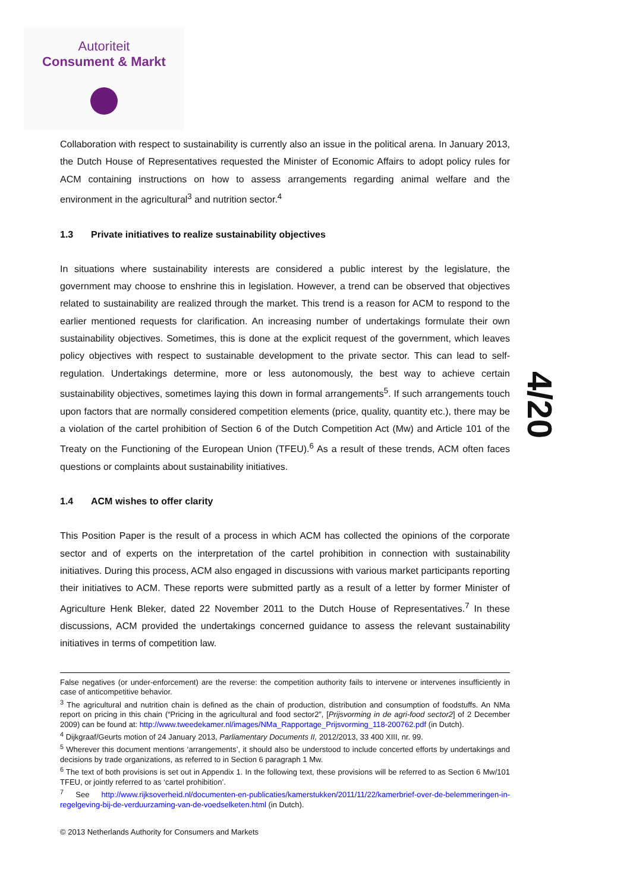Autoriteit
Consument & Markt
Collaboration with respect to sustainability is currently also an issue in the political arena. In January 2013, the Dutch House of Representatives requested the Minister of Economic Affairs to adopt policy rules for ACM containing instructions on how to assess arrangements regarding animal welfare and the environment in the agricultural<sup>3</sup> and nutrition sector.<sup>4</sup>
1.3 Private initiatives to realize sustainability objectives
In situations where sustainability interests are considered a public interest by the legislature, the government may choose to enshrine this in legislation. However, a trend can be observed that objectives related to sustainability are realized through the market. This trend is a reason for ACM to respond to the earlier mentioned requests for clarification. An increasing number of undertakings formulate their own sustainability objectives. Sometimes, this is done at the explicit request of the government, which leaves policy objectives with respect to sustainable development to the private sector. This can lead to self-regulation. Undertakings determine, more or less autonomously, the best way to achieve certain sustainability objectives, sometimes laying this down in formal arrangements<sup>5</sup>. If such arrangements touch upon factors that are normally considered competition elements (price, quality, quantity etc.), there may be a violation of the cartel prohibition of Section 6 of the Dutch Competition Act (Mw) and Article 101 of the Treaty on the Functioning of the European Union (TFEU).<sup>6</sup> As a result of these trends, ACM often faces questions or complaints about sustainability initiatives.
1.4 ACM wishes to offer clarity
This Position Paper is the result of a process in which ACM has collected the opinions of the corporate sector and of experts on the interpretation of the cartel prohibition in connection with sustainability initiatives. During this process, ACM also engaged in discussions with various market participants reporting their initiatives to ACM. These reports were submitted partly as a result of a letter by former Minister of Agriculture Henk Bleker, dated 22 November 2011 to the Dutch House of Representatives.<sup>7</sup> In these discussions, ACM provided the undertakings concerned guidance to assess the relevant sustainability initiatives in terms of competition law.
4/20
False negatives (or under-enforcement) are the reverse: the competition authority fails to intervene or intervenes insufficiently in case of anticompetitive behavior.
<sup>3</sup> The agricultural and nutrition chain is defined as the chain of production, distribution and consumption of foodstuffs. An NMa report on pricing in this chain (“Pricing in the agricultural and food sector2”, [Prijsvorming in de agri-food sector2] of 2 December 2009) can be found at: http://www.tweedekamer.nl/images/NMa_Rapportage_Prijsvorming_118-200762.pdf (in Dutch).
<sup>4</sup> Dijkgraaf/Geurts motion of 24 January 2013, Parliamentary Documents II, 2012/2013, 33 400 XIII, nr. 99.
<sup>5</sup> Wherever this document mentions ‘arrangements’, it should also be understood to include concerted efforts by undertakings and decisions by trade organizations, as referred to in Section 6 paragraph 1 Mw.
<sup>6</sup> The text of both provisions is set out in Appendix 1. In the following text, these provisions will be referred to as Section 6 Mw/101 TFEU, or jointly referred to as ‘cartel prohibition’.
<sup>7</sup> See http://www.rijksoverheid.nl/documenten-en-publicaties/kamerstukken/2011/11/22/kamerbrief-over-de-belemmeringen-in-regelgeving-bij-de-verduurzaming-van-de-voedselketen.html (in Dutch).
© 2013 Netherlands Authority for Consumers and Markets